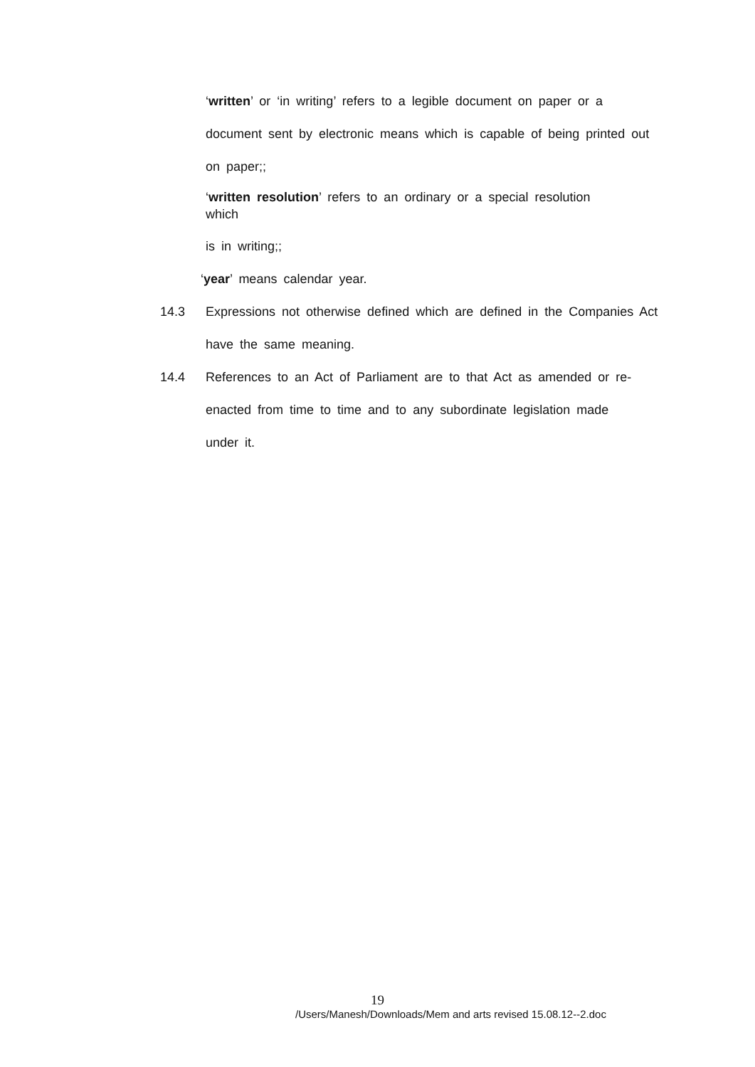‘written’ or ‘in writing’ refers to a legible document on paper or a document sent by electronic means which is capable of being printed out on paper;;
‘written resolution’ refers to an ordinary or a special resolution
which
is in writing;;
‘year’ means calendar year.
14.3 Expressions not otherwise defined which are defined in the Companies Act have the same meaning.
14.4 References to an Act of Parliament are to that Act as amended or re-enacted from time to time and to any subordinate legislation made
under it.
19
/Users/Manesh/Downloads/Mem and arts revised 15.08.12--2.doc